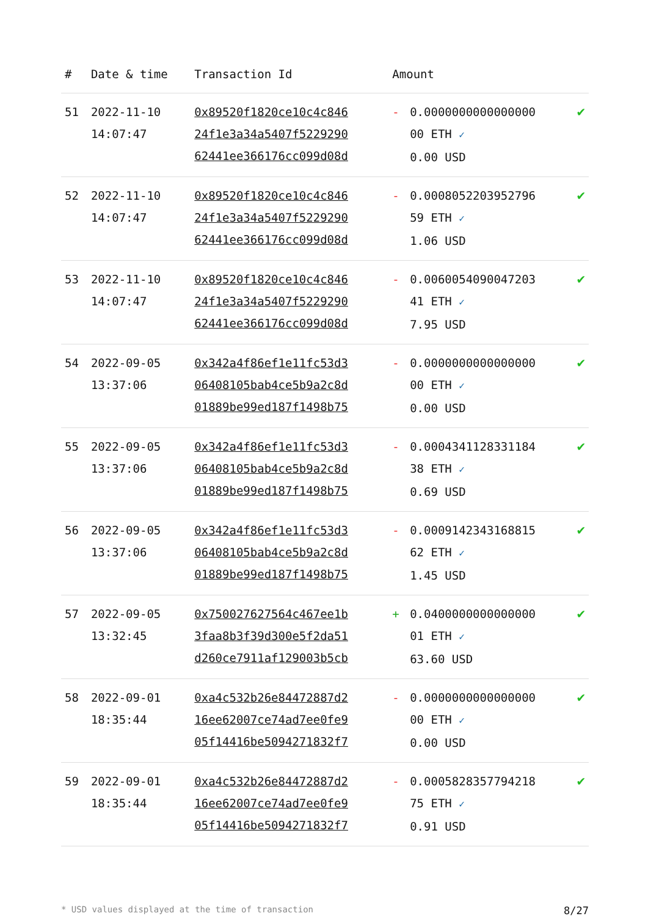| # | Date & time | Transaction Id | Amount | | |
| --- | --- | --- | --- | --- | --- |
| 51 | 2022-11-10 14:07:47 | 0x89520f1820ce10c4c846 24f1e3a34a5407f5229290 62441ee366176cc099d08d | - | 0.0000000000000000 00 ETH ✓ 0.00 USD | ✔ |
| 52 | 2022-11-10 14:07:47 | 0x89520f1820ce10c4c846 24f1e3a34a5407f5229290 62441ee366176cc099d08d | - | 0.0008052203952796 59 ETH ✓ 1.06 USD | ✔ |
| 53 | 2022-11-10 14:07:47 | 0x89520f1820ce10c4c846 24f1e3a34a5407f5229290 62441ee366176cc099d08d | - | 0.0060054090047203 41 ETH ✓ 7.95 USD | ✔ |
| 54 | 2022-09-05 13:37:06 | 0x342a4f86ef1e11fc53d3 06408105bab4ce5b9a2c8d 01889be99ed187f1498b75 | - | 0.0000000000000000 00 ETH ✓ 0.00 USD | ✔ |
| 55 | 2022-09-05 13:37:06 | 0x342a4f86ef1e11fc53d3 06408105bab4ce5b9a2c8d 01889be99ed187f1498b75 | - | 0.0004341128331184 38 ETH ✓ 0.69 USD | ✔ |
| 56 | 2022-09-05 13:37:06 | 0x342a4f86ef1e11fc53d3 06408105bab4ce5b9a2c8d 01889be99ed187f1498b75 | - | 0.0009142343168815 62 ETH ✓ 1.45 USD | ✔ |
| 57 | 2022-09-05 13:32:45 | 0x750027627564c467ee1b 3faa8b3f39d300e5f2da51 d260ce7911af129003b5cb | + | 0.0400000000000000 01 ETH ✓ 63.60 USD | ✔ |
| 58 | 2022-09-01 18:35:44 | 0xa4c532b26e84472887d2 16ee62007ce74ad7ee0fe9 05f14416be5094271832f7 | - | 0.0000000000000000 00 ETH ✓ 0.00 USD | ✔ |
| 59 | 2022-09-01 18:35:44 | 0xa4c532b26e84472887d2 16ee62007ce74ad7ee0fe9 05f14416be5094271832f7 | - | 0.0005828357794218 75 ETH ✓ 0.91 USD | ✔ |
* USD values displayed at the time of transaction 8/27